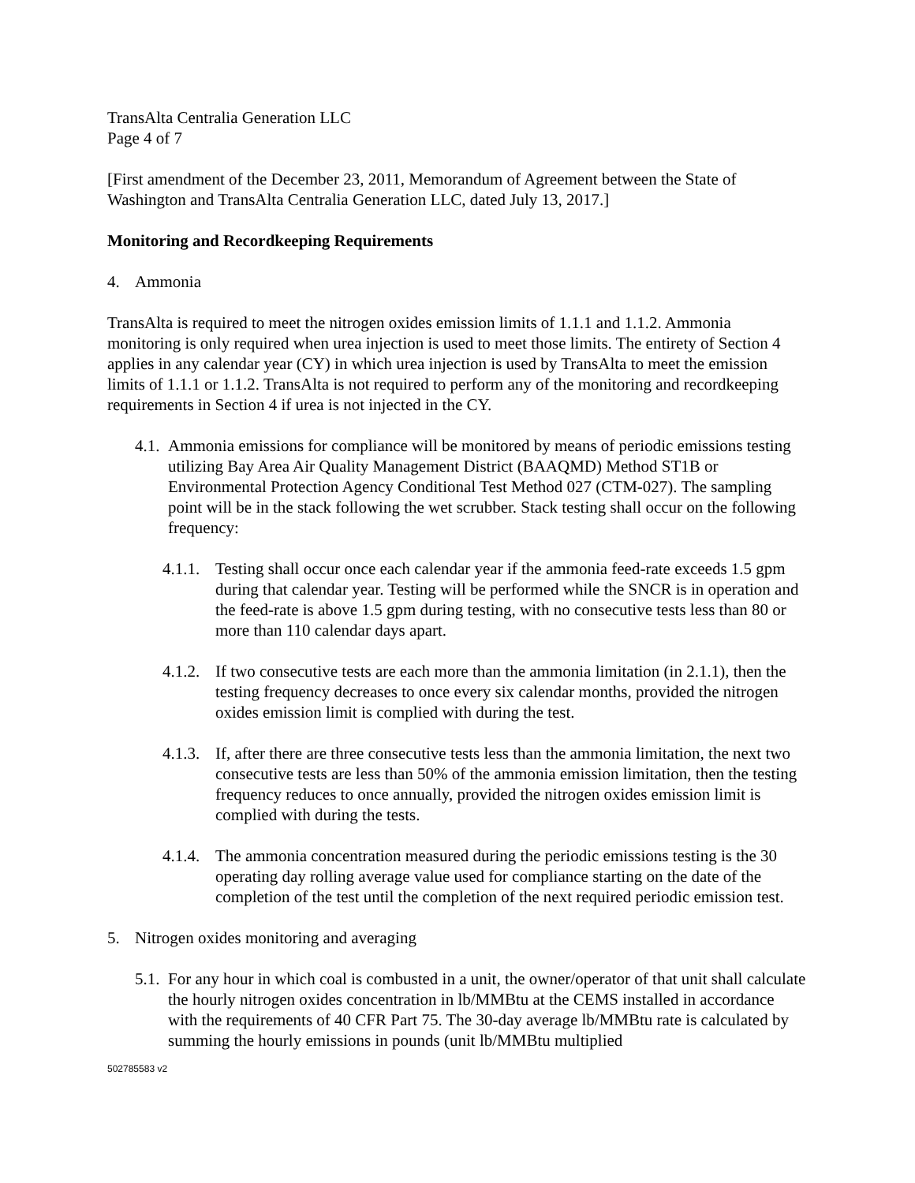TransAlta Centralia Generation LLC
Page 4 of 7
[First amendment of the December 23, 2011, Memorandum of Agreement between the State of Washington and TransAlta Centralia Generation LLC, dated July 13, 2017.]
Monitoring and Recordkeeping Requirements
4. Ammonia
TransAlta is required to meet the nitrogen oxides emission limits of 1.1.1 and 1.1.2. Ammonia monitoring is only required when urea injection is used to meet those limits. The entirety of Section 4 applies in any calendar year (CY) in which urea injection is used by TransAlta to meet the emission limits of 1.1.1 or 1.1.2. TransAlta is not required to perform any of the monitoring and recordkeeping requirements in Section 4 if urea is not injected in the CY.
4.1. Ammonia emissions for compliance will be monitored by means of periodic emissions testing utilizing Bay Area Air Quality Management District (BAAQMD) Method ST1B or Environmental Protection Agency Conditional Test Method 027 (CTM-027). The sampling point will be in the stack following the wet scrubber. Stack testing shall occur on the following frequency:
4.1.1. Testing shall occur once each calendar year if the ammonia feed-rate exceeds 1.5 gpm during that calendar year. Testing will be performed while the SNCR is in operation and the feed-rate is above 1.5 gpm during testing, with no consecutive tests less than 80 or more than 110 calendar days apart.
4.1.2. If two consecutive tests are each more than the ammonia limitation (in 2.1.1), then the testing frequency decreases to once every six calendar months, provided the nitrogen oxides emission limit is complied with during the test.
4.1.3. If, after there are three consecutive tests less than the ammonia limitation, the next two consecutive tests are less than 50% of the ammonia emission limitation, then the testing frequency reduces to once annually, provided the nitrogen oxides emission limit is complied with during the tests.
4.1.4. The ammonia concentration measured during the periodic emissions testing is the 30 operating day rolling average value used for compliance starting on the date of the completion of the test until the completion of the next required periodic emission test.
5. Nitrogen oxides monitoring and averaging
5.1. For any hour in which coal is combusted in a unit, the owner/operator of that unit shall calculate the hourly nitrogen oxides concentration in lb/MMBtu at the CEMS installed in accordance with the requirements of 40 CFR Part 75. The 30-day average lb/MMBtu rate is calculated by summing the hourly emissions in pounds (unit lb/MMBtu multiplied
502785583 v2